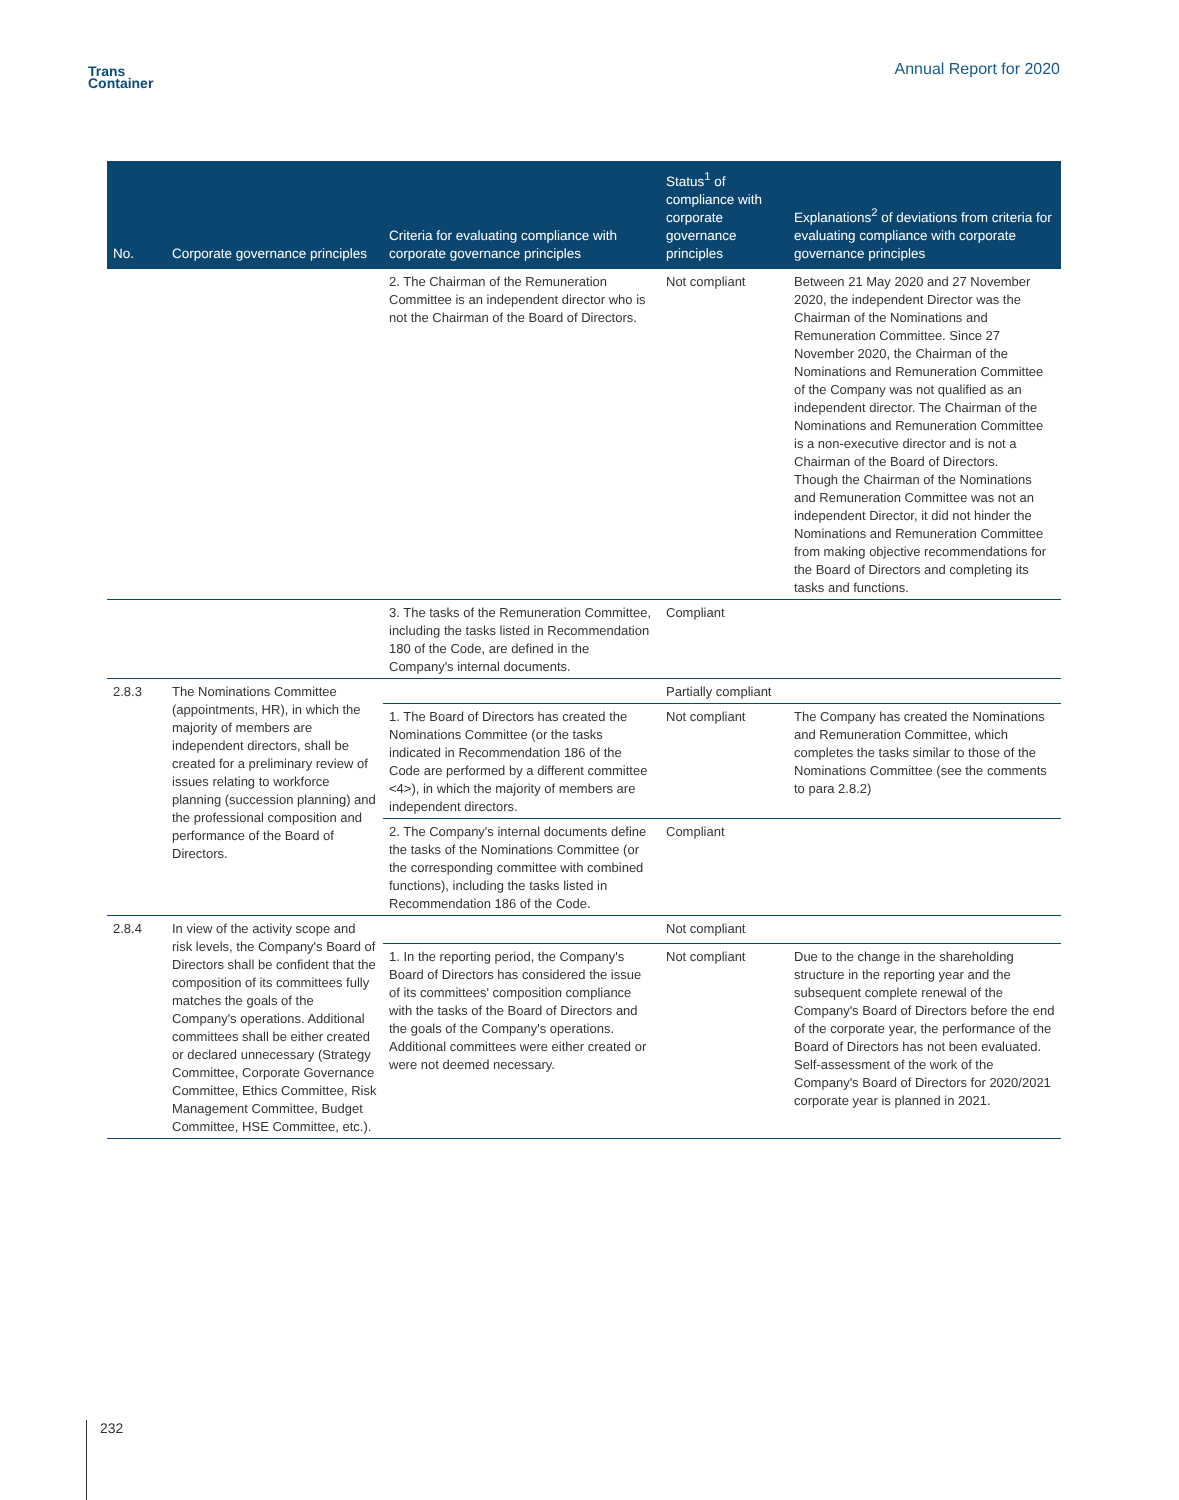Trans
Container
Annual Report for 2020
| No. | Corporate governance principles | Criteria for evaluating compliance with corporate governance principles | Status<sup>1</sup> of compliance with corporate governance principles | Explanations<sup>2</sup> of deviations from criteria for evaluating compliance with corporate governance principles |
| --- | --- | --- | --- | --- |
| | | 2. The Chairman of the Remuneration Committee is an independent director who is not the Chairman of the Board of Directors. | Not compliant | Between 21 May 2020 and 27 November 2020, the independent Director was the Chairman of the Nominations and Remuneration Committee. Since 27 November 2020, the Chairman of the Nominations and Remuneration Committee of the Company was not qualified as an independent director. The Chairman of the Nominations and Remuneration Committee is a non-executive director and is not a Chairman of the Board of Directors. Though the Chairman of the Nominations and Remuneration Committee was not an independent Director, it did not hinder the Nominations and Remuneration Committee from making objective recommendations for the Board of Directors and completing its tasks and functions. |
| | | 3. The tasks of the Remuneration Committee, including the tasks listed in Recommendation 180 of the Code, are defined in the Company's internal documents. | Compliant | |
| 2.8.3 | The Nominations Committee (appointments, HR), in which the majority of members are independent directors, shall be created for a preliminary review of issues relating to workforce planning (succession planning) and the professional composition and performance of the Board of Directors. | | Partially compliant | |
| | | 1. The Board of Directors has created the Nominations Committee (or the tasks indicated in Recommendation 186 of the Code are performed by a different committee <4>), in which the majority of members are independent directors. | Not compliant | The Company has created the Nominations and Remuneration Committee, which completes the tasks similar to those of the Nominations Committee (see the comments to para 2.8.2) |
| | | 2. The Company's internal documents define the tasks of the Nominations Committee (or the corresponding committee with combined functions), including the tasks listed in Recommendation 186 of the Code. | Compliant | |
| 2.8.4 | In view of the activity scope and risk levels, the Company's Board of Directors shall be confident that the composition of its committees fully matches the goals of the Company's operations. Additional committees shall be either created or declared unnecessary (Strategy Committee, Corporate Governance Committee, Ethics Committee, Risk Management Committee, Budget Committee, HSE Committee, etc.). | | Not compliant | |
| | | 1. In the reporting period, the Company's Board of Directors has considered the issue of its committees' composition compliance with the tasks of the Board of Directors and the goals of the Company's operations. Additional committees were either created or were not deemed necessary. | Not compliant | Due to the change in the shareholding structure in the reporting year and the subsequent complete renewal of the Company's Board of Directors before the end of the corporate year, the performance of the Board of Directors has not been evaluated. Self-assessment of the work of the Company's Board of Directors for 2020/2021 corporate year is planned in 2021. |
232